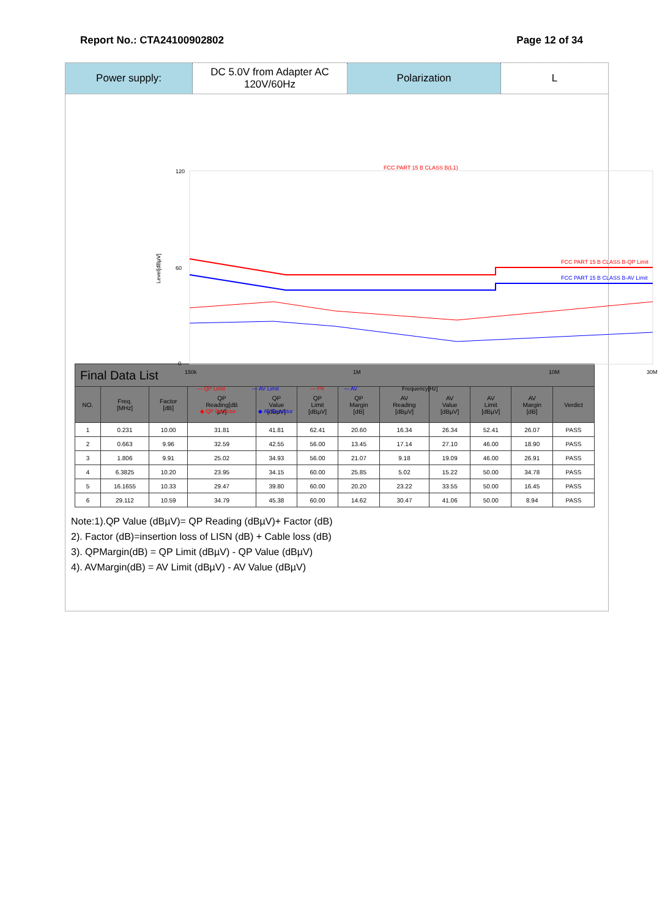Report No.: CTA24100902802 Page 12 of 34
Power supply: DC 5.0V from Adapter AC
120V/60Hz
Polarization L
FCC PART 15 B CLASS B(L1)
120
60
0
Level[dBµV]
FCC PART 15 B CLASS B-QP Limit
FCC PART 15 B CLASS B-AV Limit
150k
1M
10M
30M
— QP Limit
— AV Limit
— PK
— AV
Frequency[Hz]
◆ QP Detector
◆ AV Detector
| Final Data List | | | | | | | | | | | |
| --- | --- | --- | --- | --- | --- | --- | --- | --- | --- | --- | --- |
| NO. | Freq. [MHz] | Factor [dB] | QP Reading[dB µV] | QP Value [dBµV] | QP Limit [dBµV] | QP Margin [dB] | AV Reading [dBµV] | AV Value [dBµV] | AV Limit [dBµV] | AV Margin [dB] | Verdict |
| 1 | 0.231 | 10.00 | 31.81 | 41.81 | 62.41 | 20.60 | 16.34 | 26.34 | 52.41 | 26.07 | PASS |
| 2 | 0.663 | 9.96 | 32.59 | 42.55 | 56.00 | 13.45 | 17.14 | 27.10 | 46.00 | 18.90 | PASS |
| 3 | 1.806 | 9.91 | 25.02 | 34.93 | 56.00 | 21.07 | 9.18 | 19.09 | 46.00 | 26.91 | PASS |
| 4 | 6.3825 | 10.20 | 23.95 | 34.15 | 60.00 | 25.85 | 5.02 | 15.22 | 50.00 | 34.78 | PASS |
| 5 | 16.1655 | 10.33 | 29.47 | 39.80 | 60.00 | 20.20 | 23.22 | 33.55 | 50.00 | 16.45 | PASS |
| 6 | 29.112 | 10.59 | 34.79 | 45.38 | 60.00 | 14.62 | 30.47 | 41.06 | 50.00 | 8.94 | PASS |
Note:1).QP Value (dBµV)= QP Reading (dBµV)+ Factor (dB)
2). Factor (dB)=insertion loss of LISN (dB) + Cable loss (dB)
3). QPMargin(dB) = QP Limit (dBµV) - QP Value (dBµV)
4). AVMargin(dB) = AV Limit (dBµV) - AV Value (dBµV)